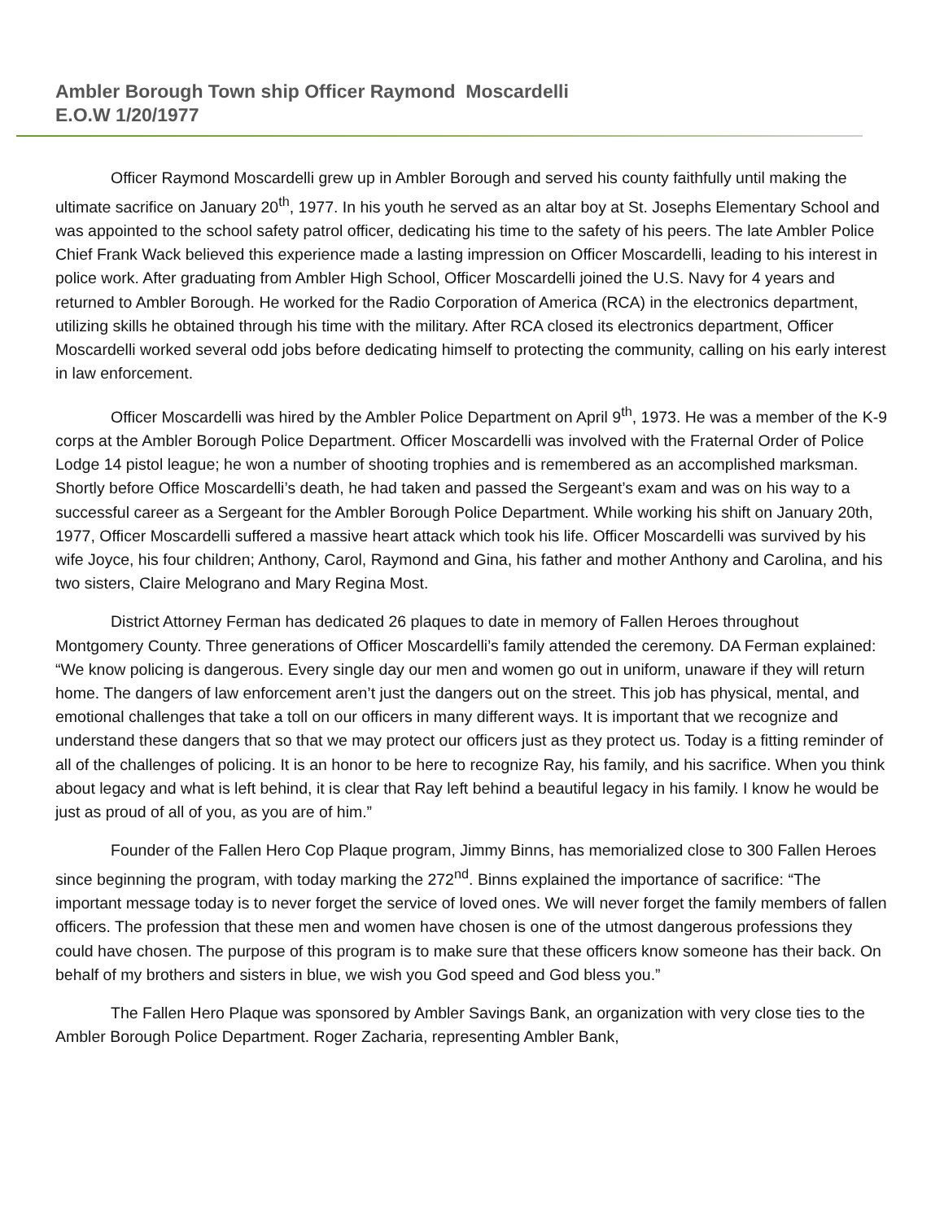Ambler Borough Town ship Officer Raymond Moscardelli
E.O.W 1/20/1977
Officer Raymond Moscardelli grew up in Ambler Borough and served his county faithfully until making the ultimate sacrifice on January 20<sup>th</sup>, 1977. In his youth he served as an altar boy at St. Josephs Elementary School and was appointed to the school safety patrol officer, dedicating his time to the safety of his peers. The late Ambler Police Chief Frank Wack believed this experience made a lasting impression on Officer Moscardelli, leading to his interest in police work. After graduating from Ambler High School, Officer Moscardelli joined the U.S. Navy for 4 years and returned to Ambler Borough. He worked for the Radio Corporation of America (RCA) in the electronics department, utilizing skills he obtained through his time with the military. After RCA closed its electronics department, Officer Moscardelli worked several odd jobs before dedicating himself to protecting the community, calling on his early interest in law enforcement.
Officer Moscardelli was hired by the Ambler Police Department on April 9<sup>th</sup>, 1973. He was a member of the K-9 corps at the Ambler Borough Police Department. Officer Moscardelli was involved with the Fraternal Order of Police Lodge 14 pistol league; he won a number of shooting trophies and is remembered as an accomplished marksman. Shortly before Office Moscardelli’s death, he had taken and passed the Sergeant’s exam and was on his way to a successful career as a Sergeant for the Ambler Borough Police Department. While working his shift on January 20th, 1977, Officer Moscardelli suffered a massive heart attack which took his life. Officer Moscardelli was survived by his wife Joyce, his four children; Anthony, Carol, Raymond and Gina, his father and mother Anthony and Carolina, and his two sisters, Claire Melograno and Mary Regina Most.
District Attorney Ferman has dedicated 26 plaques to date in memory of Fallen Heroes throughout Montgomery County. Three generations of Officer Moscardelli’s family attended the ceremony. DA Ferman explained: “We know policing is dangerous. Every single day our men and women go out in uniform, unaware if they will return home. The dangers of law enforcement aren’t just the dangers out on the street. This job has physical, mental, and emotional challenges that take a toll on our officers in many different ways. It is important that we recognize and understand these dangers that so that we may protect our officers just as they protect us. Today is a fitting reminder of all of the challenges of policing. It is an honor to be here to recognize Ray, his family, and his sacrifice. When you think about legacy and what is left behind, it is clear that Ray left behind a beautiful legacy in his family. I know he would be just as proud of all of you, as you are of him.”
Founder of the Fallen Hero Cop Plaque program, Jimmy Binns, has memorialized close to 300 Fallen Heroes since beginning the program, with today marking the 272<sup>nd</sup>. Binns explained the importance of sacrifice: “The important message today is to never forget the service of loved ones. We will never forget the family members of fallen officers. The profession that these men and women have chosen is one of the utmost dangerous professions they could have chosen. The purpose of this program is to make sure that these officers know someone has their back. On behalf of my brothers and sisters in blue, we wish you God speed and God bless you.”
The Fallen Hero Plaque was sponsored by Ambler Savings Bank, an organization with very close ties to the Ambler Borough Police Department. Roger Zacharia, representing Ambler Bank,